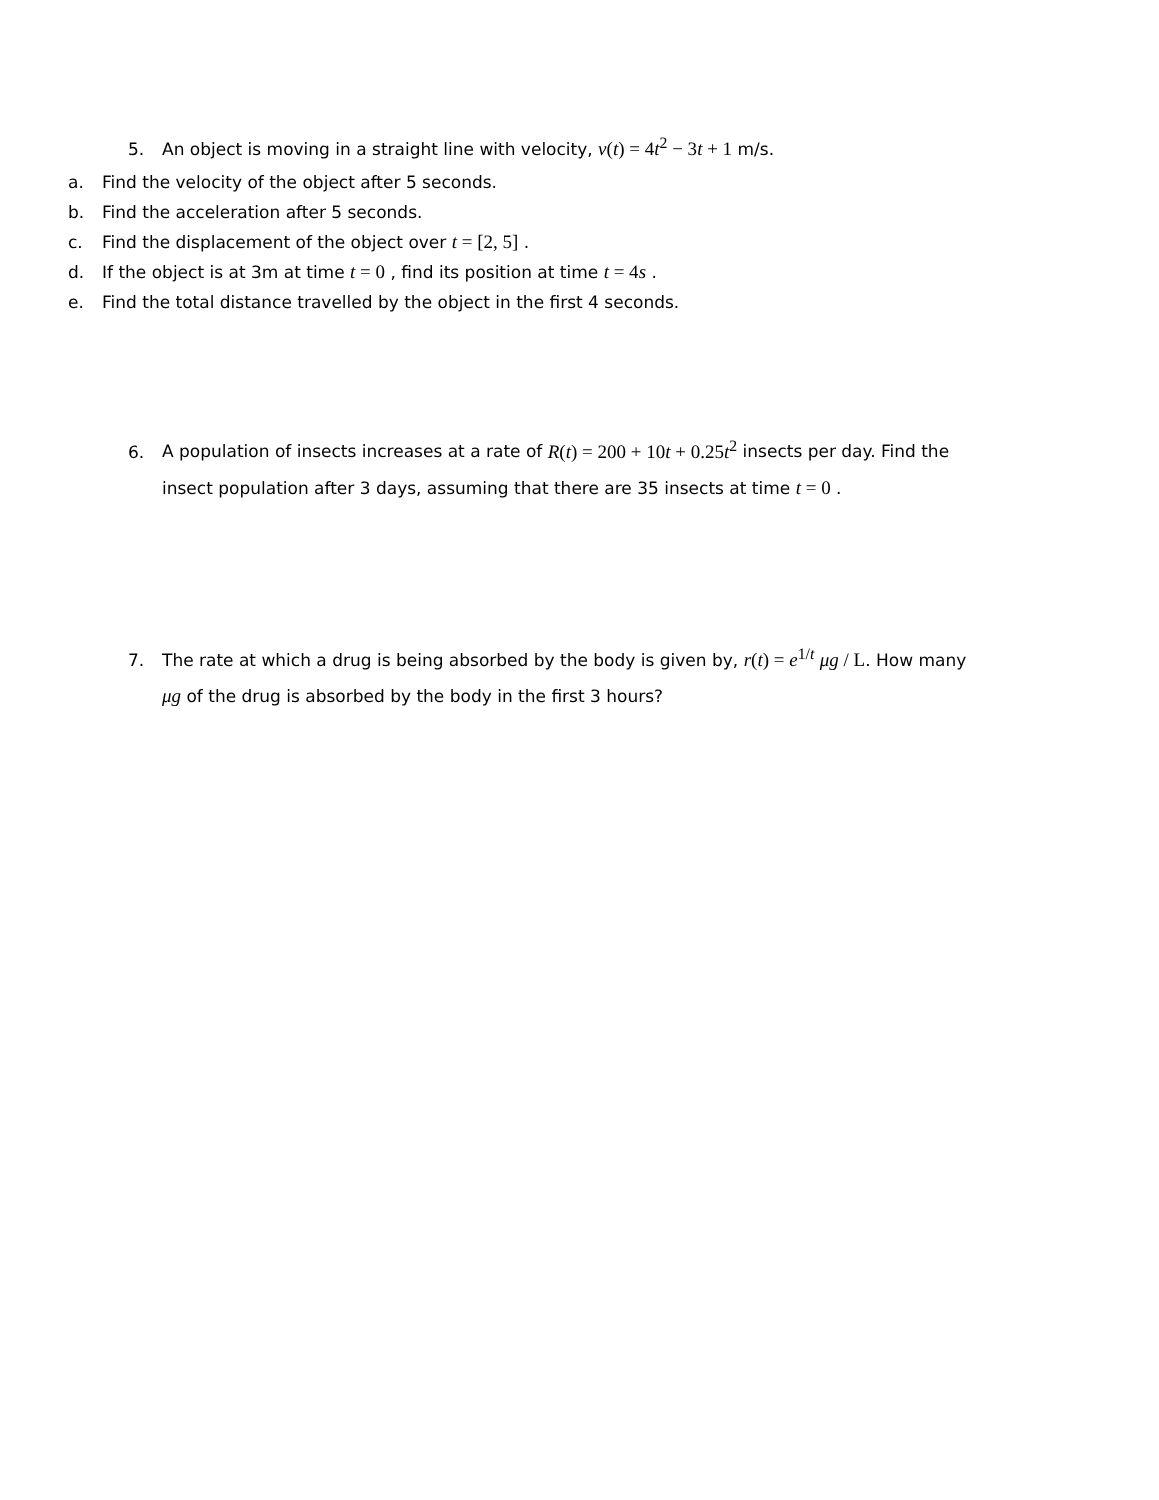5. An object is moving in a straight line with velocity, v(t) = 4t<sup>2</sup> − 3t + 1 m/s.
a. Find the velocity of the object after 5 seconds.
b. Find the acceleration after 5 seconds.
c. Find the displacement of the object over t = [2, 5] .
d. If the object is at 3m at time t = 0 , find its position at time t = 4s .
e. Find the total distance travelled by the object in the first 4 seconds.
6. A population of insects increases at a rate of R(t) = 200 + 10t + 0.25t<sup>2</sup> insects per day. Find the
insect population after 3 days, assuming that there are 35 insects at time t = 0 .
7. The rate at which a drug is being absorbed by the body is given by, r(t) = e<sup>1/t</sup> μg / L. How many
μg of the drug is absorbed by the body in the first 3 hours?